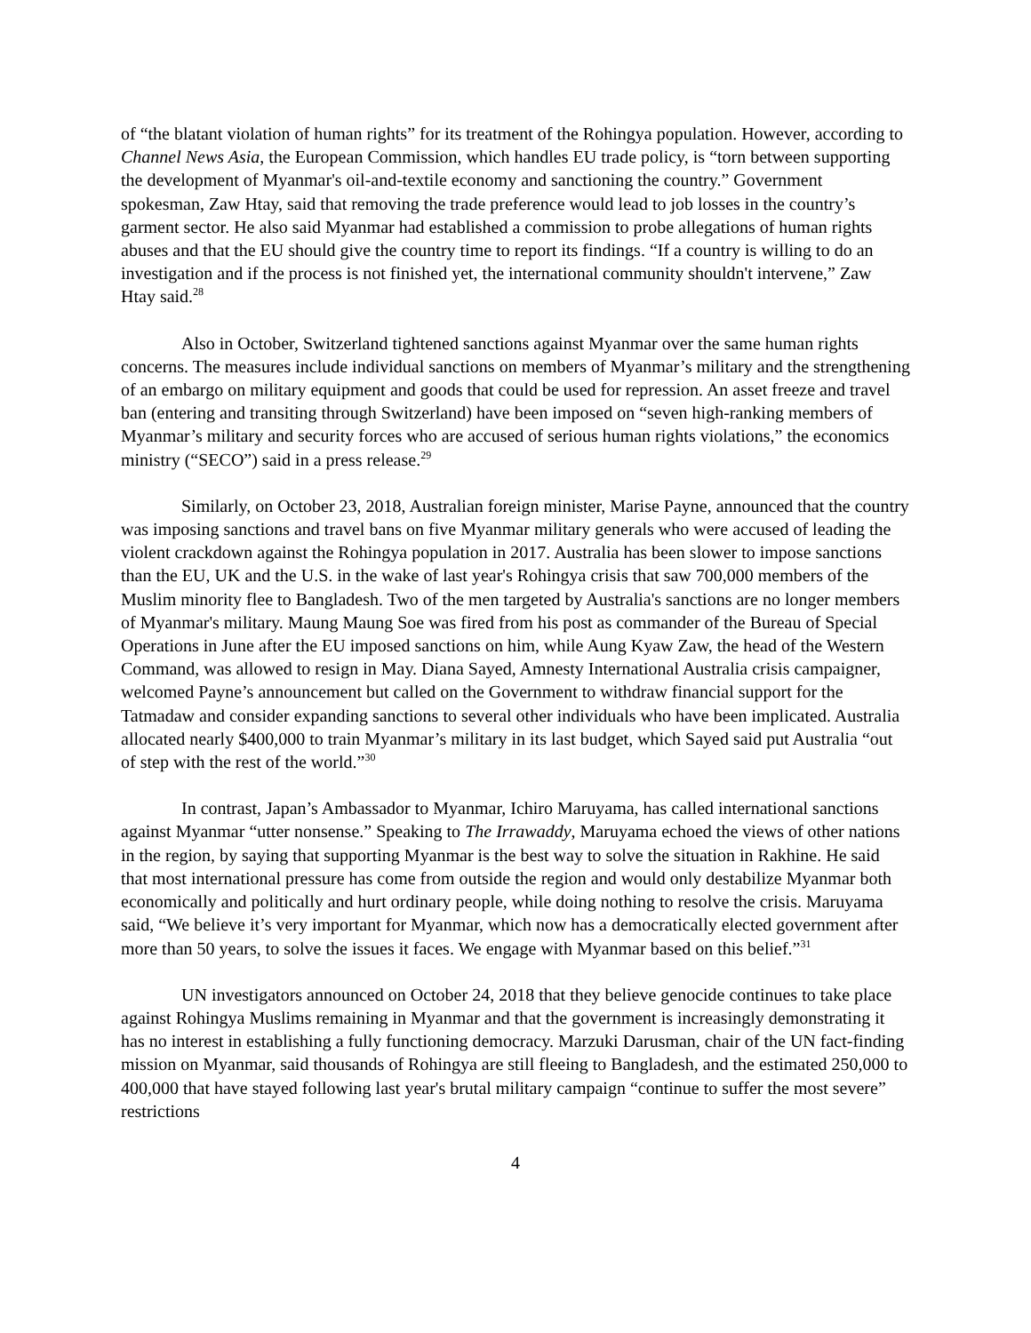of “the blatant violation of human rights” for its treatment of the Rohingya population. However, according to Channel News Asia, the European Commission, which handles EU trade policy, is “torn between supporting the development of Myanmar's oil-and-textile economy and sanctioning the country.” Government spokesman, Zaw Htay, said that removing the trade preference would lead to job losses in the country’s garment sector. He also said Myanmar had established a commission to probe allegations of human rights abuses and that the EU should give the country time to report its findings. “If a country is willing to do an investigation and if the process is not finished yet, the international community shouldn't intervene,” Zaw Htay said.<sup>28</sup>
Also in October, Switzerland tightened sanctions against Myanmar over the same human rights concerns. The measures include individual sanctions on members of Myanmar’s military and the strengthening of an embargo on military equipment and goods that could be used for repression. An asset freeze and travel ban (entering and transiting through Switzerland) have been imposed on “seven high-ranking members of Myanmar’s military and security forces who are accused of serious human rights violations,” the economics ministry (“SECO”) said in a press release.<sup>29</sup>
Similarly, on October 23, 2018, Australian foreign minister, Marise Payne, announced that the country was imposing sanctions and travel bans on five Myanmar military generals who were accused of leading the violent crackdown against the Rohingya population in 2017. Australia has been slower to impose sanctions than the EU, UK and the U.S. in the wake of last year's Rohingya crisis that saw 700,000 members of the Muslim minority flee to Bangladesh. Two of the men targeted by Australia's sanctions are no longer members of Myanmar's military. Maung Maung Soe was fired from his post as commander of the Bureau of Special Operations in June after the EU imposed sanctions on him, while Aung Kyaw Zaw, the head of the Western Command, was allowed to resign in May. Diana Sayed, Amnesty International Australia crisis campaigner, welcomed Payne’s announcement but called on the Government to withdraw financial support for the Tatmadaw and consider expanding sanctions to several other individuals who have been implicated. Australia allocated nearly $400,000 to train Myanmar’s military in its last budget, which Sayed said put Australia “out of step with the rest of the world.”<sup>30</sup>
In contrast, Japan’s Ambassador to Myanmar, Ichiro Maruyama, has called international sanctions against Myanmar “utter nonsense.” Speaking to The Irrawaddy, Maruyama echoed the views of other nations in the region, by saying that supporting Myanmar is the best way to solve the situation in Rakhine. He said that most international pressure has come from outside the region and would only destabilize Myanmar both economically and politically and hurt ordinary people, while doing nothing to resolve the crisis. Maruyama said, “We believe it’s very important for Myanmar, which now has a democratically elected government after more than 50 years, to solve the issues it faces. We engage with Myanmar based on this belief.”<sup>31</sup>
UN investigators announced on October 24, 2018 that they believe genocide continues to take place against Rohingya Muslims remaining in Myanmar and that the government is increasingly demonstrating it has no interest in establishing a fully functioning democracy. Marzuki Darusman, chair of the UN fact-finding mission on Myanmar, said thousands of Rohingya are still fleeing to Bangladesh, and the estimated 250,000 to 400,000 that have stayed following last year's brutal military campaign “continue to suffer the most severe” restrictions
4